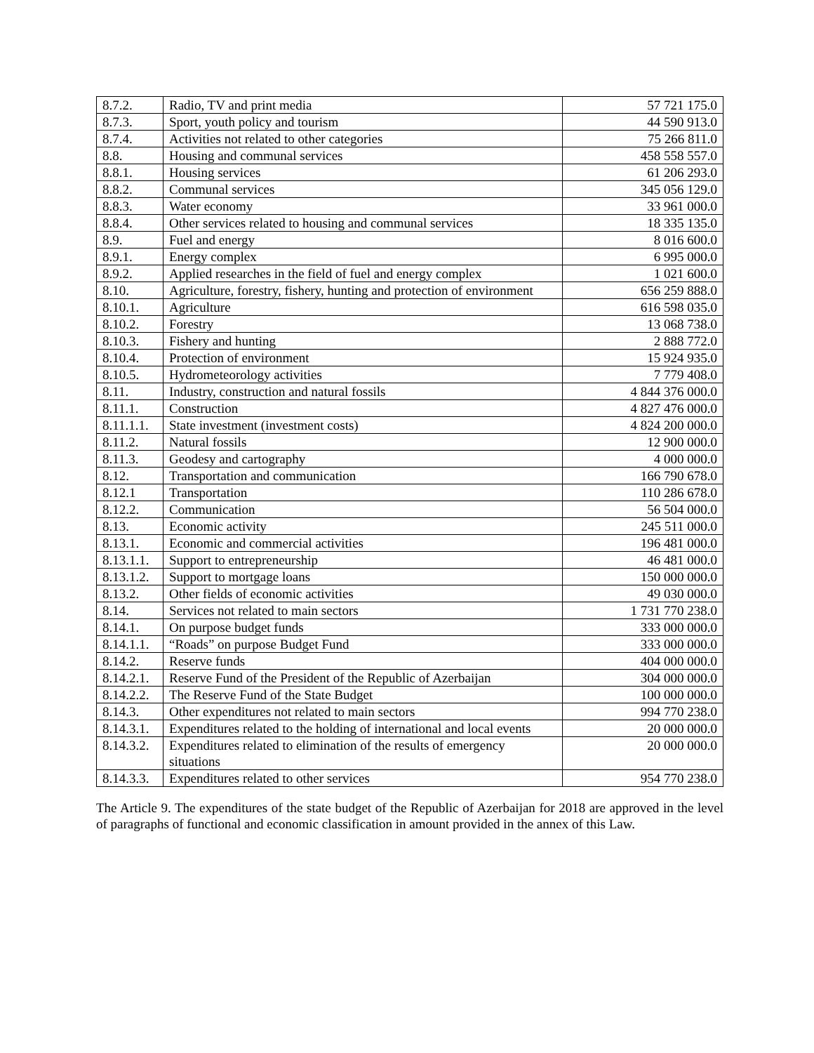| 8.7.2. | Radio, TV and print media | 57 721 175.0 |
| 8.7.3. | Sport, youth policy and tourism | 44 590 913.0 |
| 8.7.4. | Activities not related to other categories | 75 266 811.0 |
| 8.8. | Housing and communal services | 458 558 557.0 |
| 8.8.1. | Housing services | 61 206 293.0 |
| 8.8.2. | Communal services | 345 056 129.0 |
| 8.8.3. | Water economy | 33 961 000.0 |
| 8.8.4. | Other services related to housing and communal services | 18 335 135.0 |
| 8.9. | Fuel and energy | 8 016 600.0 |
| 8.9.1. | Energy complex | 6 995 000.0 |
| 8.9.2. | Applied researches in the field of fuel and energy complex | 1 021 600.0 |
| 8.10. | Agriculture, forestry, fishery, hunting and protection of environment | 656 259 888.0 |
| 8.10.1. | Agriculture | 616 598 035.0 |
| 8.10.2. | Forestry | 13 068 738.0 |
| 8.10.3. | Fishery and hunting | 2 888 772.0 |
| 8.10.4. | Protection of environment | 15 924 935.0 |
| 8.10.5. | Hydrometeorology activities | 7 779 408.0 |
| 8.11. | Industry, construction and natural fossils | 4 844 376 000.0 |
| 8.11.1. | Construction | 4 827 476 000.0 |
| 8.11.1.1. | State investment (investment costs) | 4 824 200 000.0 |
| 8.11.2. | Natural fossils | 12 900 000.0 |
| 8.11.3. | Geodesy and cartography | 4 000 000.0 |
| 8.12. | Transportation and communication | 166 790 678.0 |
| 8.12.1 | Transportation | 110 286 678.0 |
| 8.12.2. | Communication | 56 504 000.0 |
| 8.13. | Economic activity | 245 511 000.0 |
| 8.13.1. | Economic and commercial activities | 196 481 000.0 |
| 8.13.1.1. | Support to entrepreneurship | 46 481 000.0 |
| 8.13.1.2. | Support to mortgage loans | 150 000 000.0 |
| 8.13.2. | Other fields of economic activities | 49 030 000.0 |
| 8.14. | Services not related to main sectors | 1 731 770 238.0 |
| 8.14.1. | On purpose budget funds | 333 000 000.0 |
| 8.14.1.1. | “Roads” on purpose Budget Fund | 333 000 000.0 |
| 8.14.2. | Reserve funds | 404 000 000.0 |
| 8.14.2.1. | Reserve Fund of the President of the Republic of Azerbaijan | 304 000 000.0 |
| 8.14.2.2. | The Reserve Fund of the State Budget | 100 000 000.0 |
| 8.14.3. | Other expenditures not related to main sectors | 994 770 238.0 |
| 8.14.3.1. | Expenditures related to the holding of international and local events | 20 000 000.0 |
| 8.14.3.2. | Expenditures related to elimination of the results of emergency situations | 20 000 000.0 |
| 8.14.3.3. | Expenditures related to other services | 954 770 238.0 |
The Article 9. The expenditures of the state budget of the Republic of Azerbaijan for 2018 are approved in the level of paragraphs of functional and economic classification in amount provided in the annex of this Law.